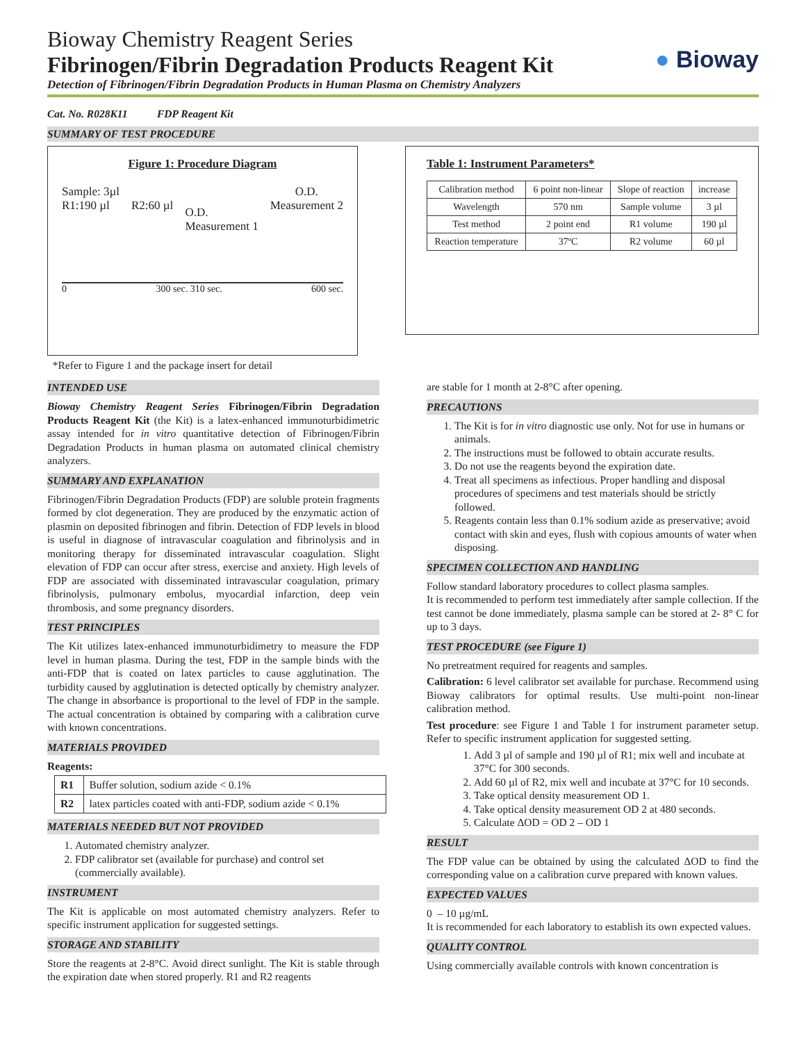Bioway Chemistry Reagent Series
Fibrinogen/Fibrin Degradation Products Reagent Kit
Detection of Fibrinogen/Fibrin Degradation Products in Human Plasma on Chemistry Analyzers
● Bioway
Cat. No. R028K11 FDP Reagent Kit
SUMMARY OF TEST PROCEDURE
Figure 1: Procedure Diagram
Sample: 3µl
R1:190 µl
R2:60 µl
O.D.
Measurement 1
O.D.
Measurement 2
0 300 sec. 310 sec. 600 sec.
*Refer to Figure 1 and the package insert for detail
Table 1: Instrument Parameters*
| Calibration method | 6 point non-linear | Slope of reaction | increase |
| Wavelength | 570 nm | Sample volume | 3 µl |
| Test method | 2 point end | R1 volume | 190 µl |
| Reaction temperature | 37ºC | R2 volume | 60 µl |
INTENDED USE
Bioway Chemistry Reagent Series Fibrinogen/Fibrin Degradation Products Reagent Kit (the Kit) is a latex-enhanced immunoturbidimetric assay intended for in vitro quantitative detection of Fibrinogen/Fibrin Degradation Products in human plasma on automated clinical chemistry analyzers.
SUMMARY AND EXPLANATION
Fibrinogen/Fibrin Degradation Products (FDP) are soluble protein fragments formed by clot degeneration. They are produced by the enzymatic action of plasmin on deposited fibrinogen and fibrin. Detection of FDP levels in blood is useful in diagnose of intravascular coagulation and fibrinolysis and in monitoring therapy for disseminated intravascular coagulation. Slight elevation of FDP can occur after stress, exercise and anxiety. High levels of FDP are associated with disseminated intravascular coagulation, primary fibrinolysis, pulmonary embolus, myocardial infarction, deep vein thrombosis, and some pregnancy disorders.
TEST PRINCIPLES
The Kit utilizes latex-enhanced immunoturbidimetry to measure the FDP level in human plasma. During the test, FDP in the sample binds with the anti-FDP that is coated on latex particles to cause agglutination. The turbidity caused by agglutination is detected optically by chemistry analyzer. The change in absorbance is proportional to the level of FDP in the sample. The actual concentration is obtained by comparing with a calibration curve with known concentrations.
MATERIALS PROVIDED
Reagents:
| R1 | Buffer solution, sodium azide < 0.1% |
| R2 | latex particles coated with anti-FDP, sodium azide < 0.1% |
MATERIALS NEEDED BUT NOT PROVIDED
1. Automated chemistry analyzer.
2. FDP calibrator set (available for purchase) and control set (commercially available).
INSTRUMENT
The Kit is applicable on most automated chemistry analyzers. Refer to specific instrument application for suggested settings.
STORAGE AND STABILITY
Store the reagents at 2-8°C. Avoid direct sunlight. The Kit is stable through the expiration date when stored properly. R1 and R2 reagents
are stable for 1 month at 2-8°C after opening.
PRECAUTIONS
1. The Kit is for in vitro diagnostic use only. Not for use in humans or animals.
2. The instructions must be followed to obtain accurate results.
3. Do not use the reagents beyond the expiration date.
4. Treat all specimens as infectious. Proper handling and disposal procedures of specimens and test materials should be strictly followed.
5. Reagents contain less than 0.1% sodium azide as preservative; avoid contact with skin and eyes, flush with copious amounts of water when disposing.
SPECIMEN COLLECTION AND HANDLING
Follow standard laboratory procedures to collect plasma samples.
It is recommended to perform test immediately after sample collection. If the test cannot be done immediately, plasma sample can be stored at 2- 8° C for up to 3 days.
TEST PROCEDURE (see Figure 1)
No pretreatment required for reagents and samples.
Calibration: 6 level calibrator set available for purchase. Recommend using Bioway calibrators for optimal results. Use multi-point non-linear calibration method.
Test procedure: see Figure 1 and Table 1 for instrument parameter setup. Refer to specific instrument application for suggested setting.
1. Add 3 µl of sample and 190 µl of R1; mix well and incubate at 37°C for 300 seconds.
2. Add 60 µl of R2, mix well and incubate at 37°C for 10 seconds.
3. Take optical density measurement OD 1.
4. Take optical density measurement OD 2 at 480 seconds.
5. Calculate ΔOD = OD 2 – OD 1
RESULT
The FDP value can be obtained by using the calculated ΔOD to find the corresponding value on a calibration curve prepared with known values.
EXPECTED VALUES
0 – 10 µg/mL
It is recommended for each laboratory to establish its own expected values.
QUALITY CONTROL
Using commercially available controls with known concentration is